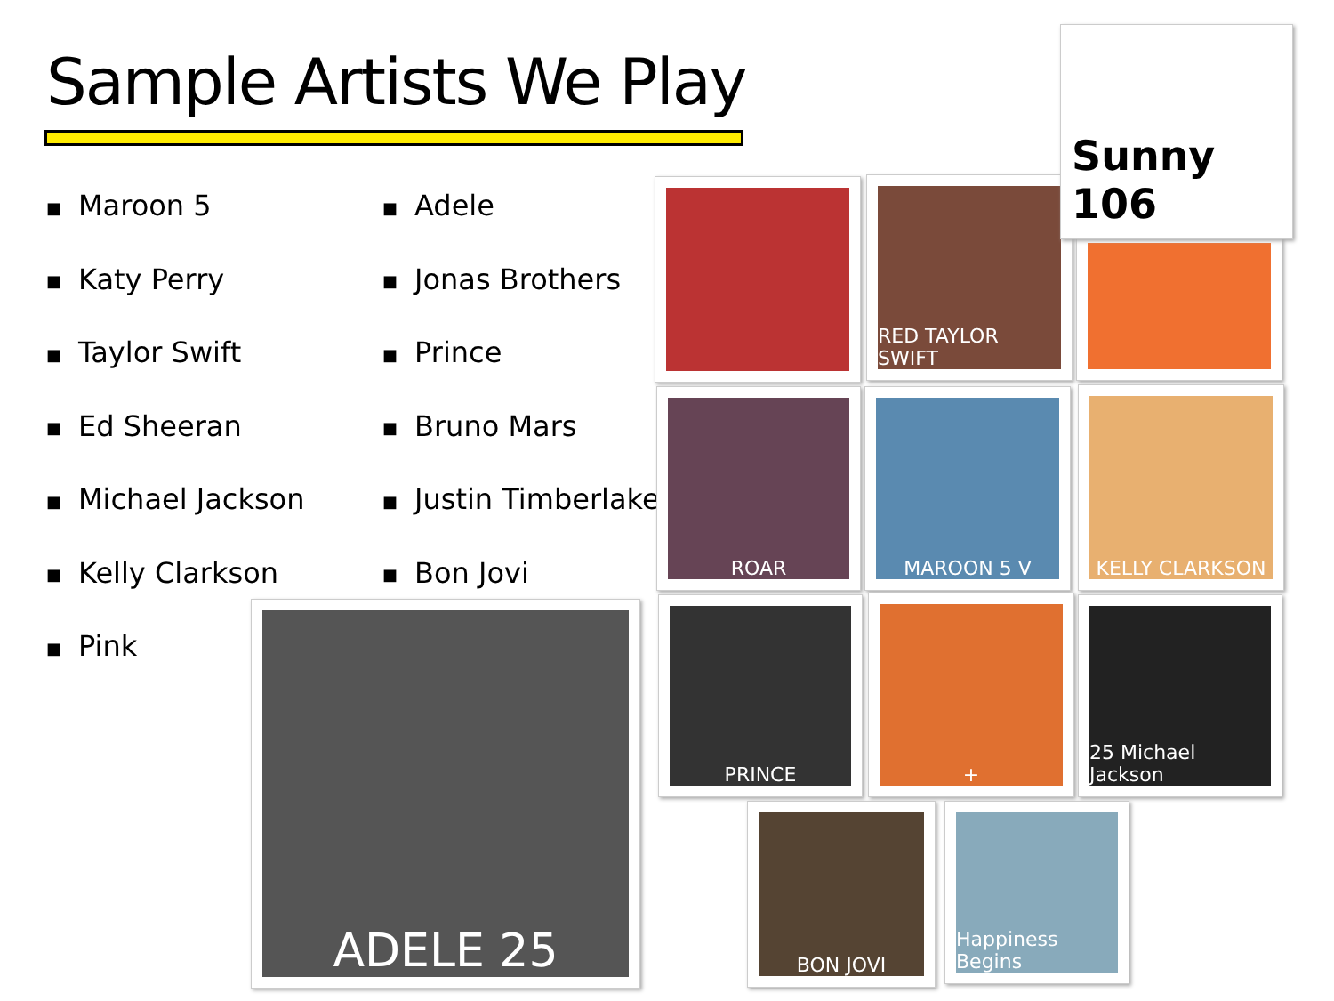Sample Artists We Play
■ Maroon 5
■ Katy Perry
■ Taylor Swift
■ Ed Sheeran
■ Michael Jackson
■ Kelly Clarkson
■ Pink
■ Adele
■ Jonas Brothers
■ Prince
■ Bruno Mars
■ Justin Timberlake
■ Bon Jovi
ADELE 25
RED TAYLOR SWIFT
Sunny 106
ROAR MAROON 5 V KELLY CLARKSON
PRINCE + 25 Michael Jackson
BON JOVI Happiness Begins